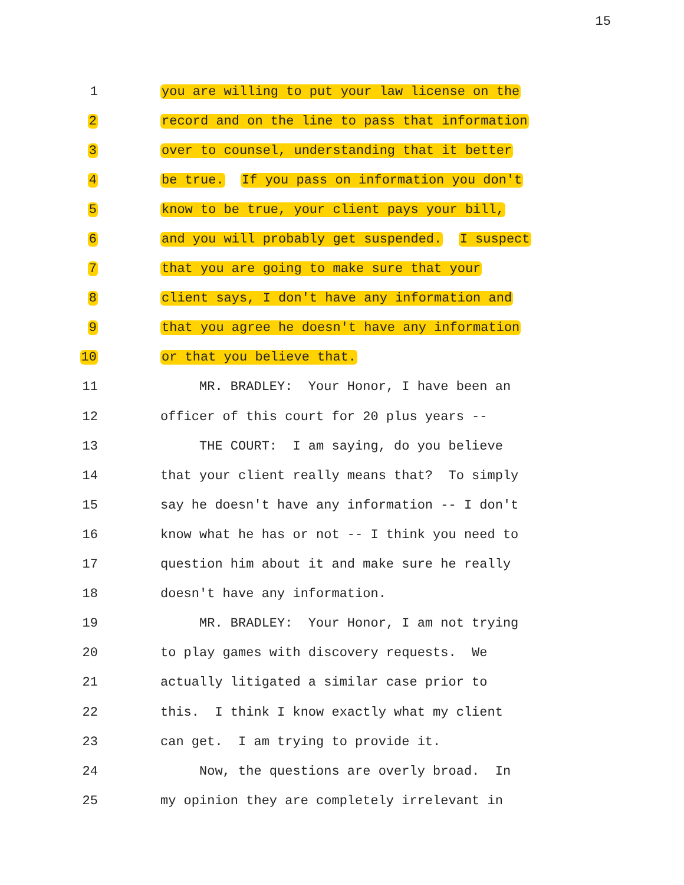15
1 you are willing to put your law license on the
2 record and on the line to pass that information
3 over to counsel, understanding that it better
4 be true. If you pass on information you don't
5 know to be true, your client pays your bill,
6 and you will probably get suspended. I suspect
7 that you are going to make sure that your
8 client says, I don't have any information and
9 that you agree he doesn't have any information
10 or that you believe that.
11 MR. BRADLEY: Your Honor, I have been an
12 officer of this court for 20 plus years --
13 THE COURT: I am saying, do you believe
14 that your client really means that? To simply
15 say he doesn't have any information -- I don't
16 know what he has or not -- I think you need to
17 question him about it and make sure he really
18 doesn't have any information.
19 MR. BRADLEY: Your Honor, I am not trying
20 to play games with discovery requests. We
21 actually litigated a similar case prior to
22 this. I think I know exactly what my client
23 can get. I am trying to provide it.
24 Now, the questions are overly broad. In
25 my opinion they are completely irrelevant in